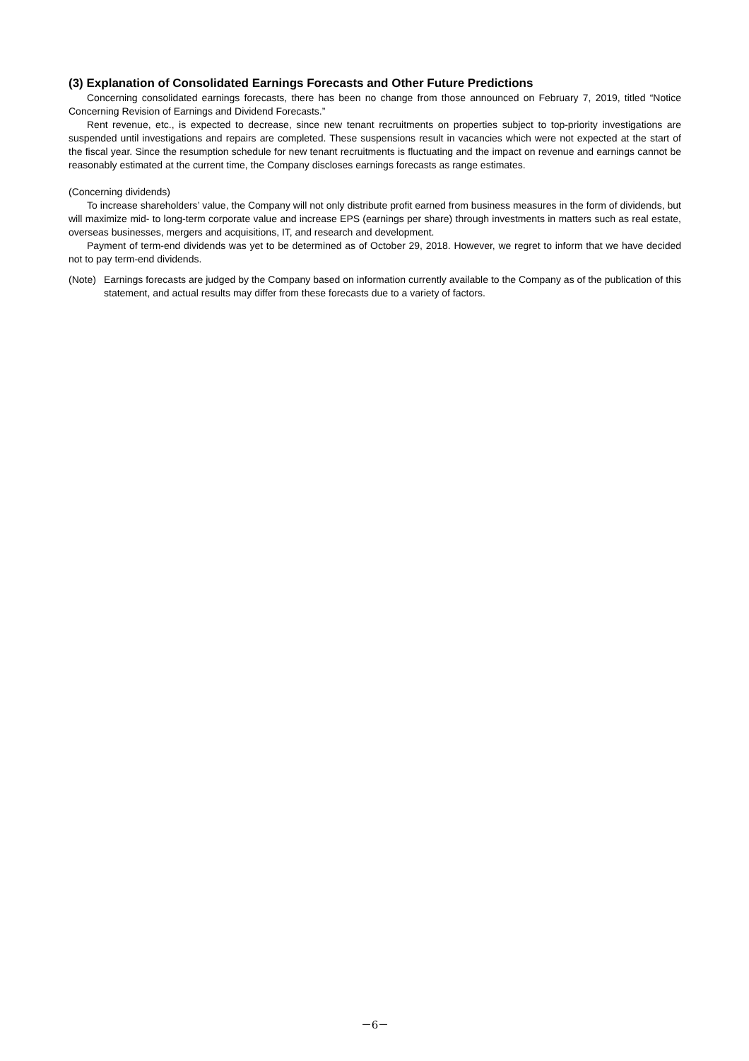(3) Explanation of Consolidated Earnings Forecasts and Other Future Predictions
Concerning consolidated earnings forecasts, there has been no change from those announced on February 7, 2019, titled “Notice Concerning Revision of Earnings and Dividend Forecasts.”
Rent revenue, etc., is expected to decrease, since new tenant recruitments on properties subject to top-priority investigations are suspended until investigations and repairs are completed. These suspensions result in vacancies which were not expected at the start of the fiscal year. Since the resumption schedule for new tenant recruitments is fluctuating and the impact on revenue and earnings cannot be reasonably estimated at the current time, the Company discloses earnings forecasts as range estimates.
(Concerning dividends)
To increase shareholders’ value, the Company will not only distribute profit earned from business measures in the form of dividends, but will maximize mid- to long-term corporate value and increase EPS (earnings per share) through investments in matters such as real estate, overseas businesses, mergers and acquisitions, IT, and research and development.
Payment of term-end dividends was yet to be determined as of October 29, 2018. However, we regret to inform that we have decided not to pay term-end dividends.
(Note)
Earnings forecasts are judged by the Company based on information currently available to the Company as of the publication of this statement, and actual results may differ from these forecasts due to a variety of factors.
－6－